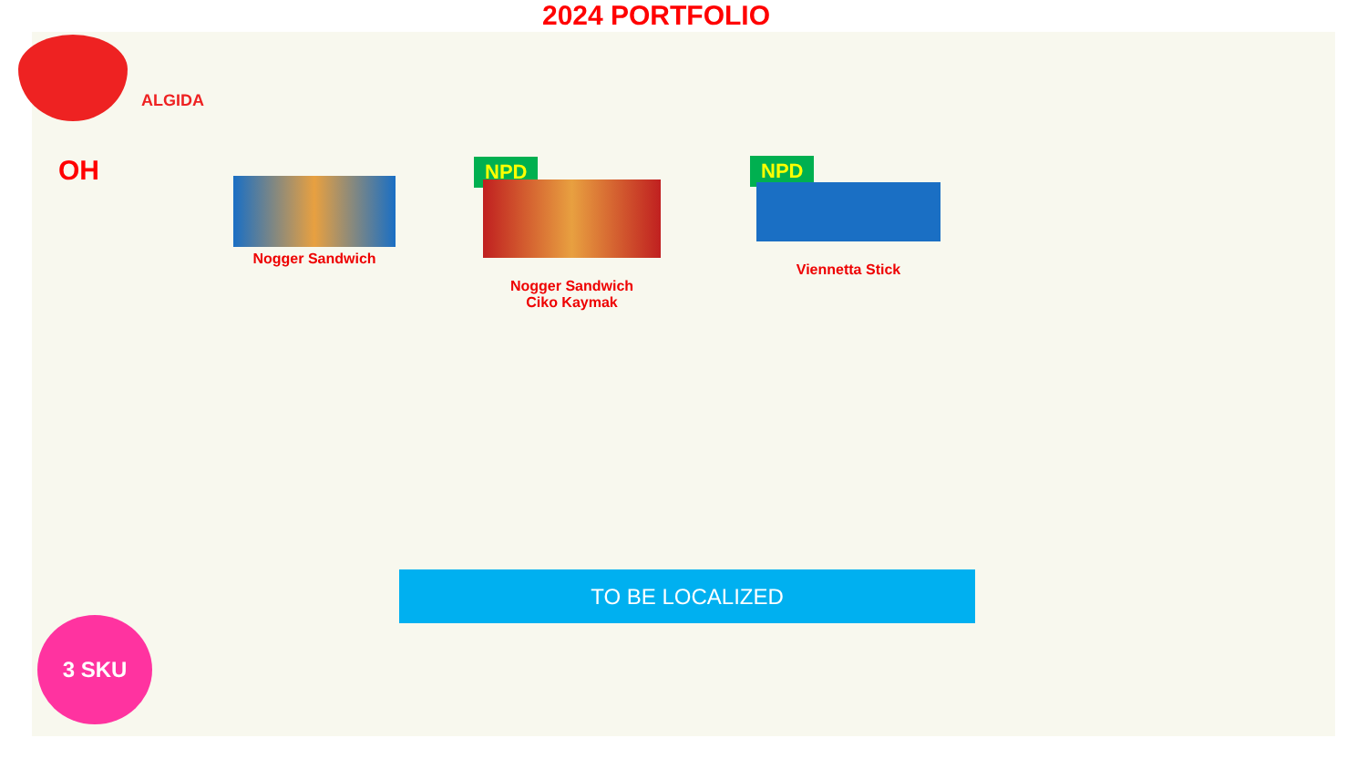2024 PORTFOLIO
ALGIDA
OH Nogger Sandwich
NPD
Nogger Sandwich
Ciko Kaymak
NPD
Viennetta Stick
TO BE LOCALIZED
3 SKU